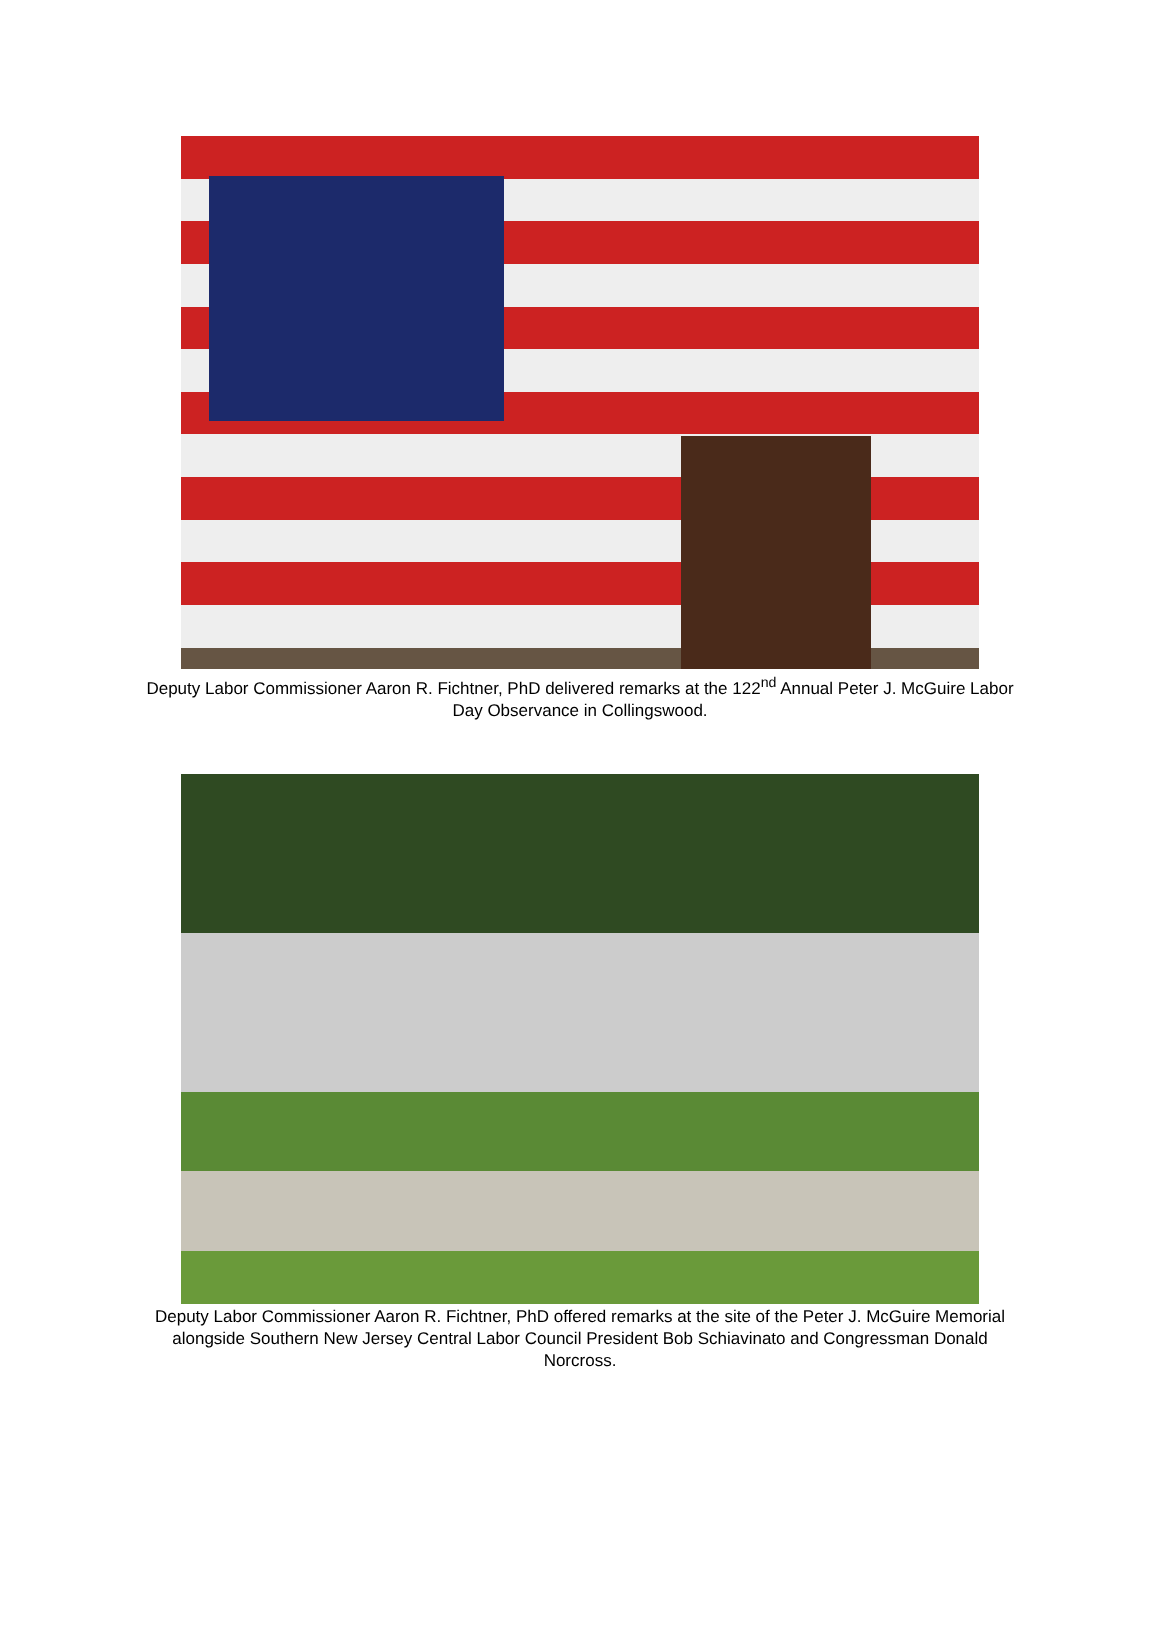Deputy Labor Commissioner Aaron R. Fichtner, PhD delivered remarks at the 122<sup>nd</sup> Annual Peter J. McGuire Labor Day Observance in Collingswood.
Deputy Labor Commissioner Aaron R. Fichtner, PhD offered remarks at the site of the Peter J. McGuire Memorial alongside Southern New Jersey Central Labor Council President Bob Schiavinato and Congressman Donald Norcross.